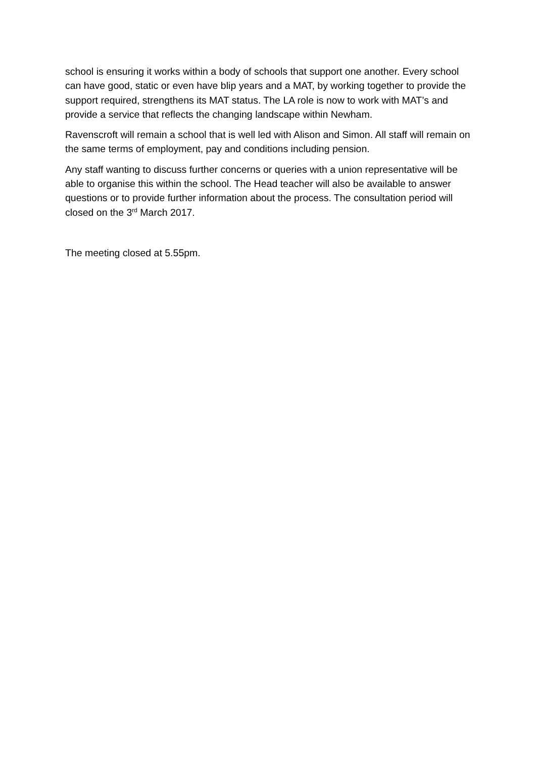school is ensuring it works within a body of schools that support one another. Every school can have good, static or even have blip years and a MAT, by working together to provide the support required, strengthens its MAT status. The LA role is now to work with MAT’s and provide a service that reflects the changing landscape within Newham.
Ravenscroft will remain a school that is well led with Alison and Simon. All staff will remain on the same terms of employment, pay and conditions including pension.
Any staff wanting to discuss further concerns or queries with a union representative will be able to organise this within the school. The Head teacher will also be available to answer questions or to provide further information about the process. The consultation period will closed on the 3<sup>rd</sup> March 2017.
The meeting closed at 5.55pm.